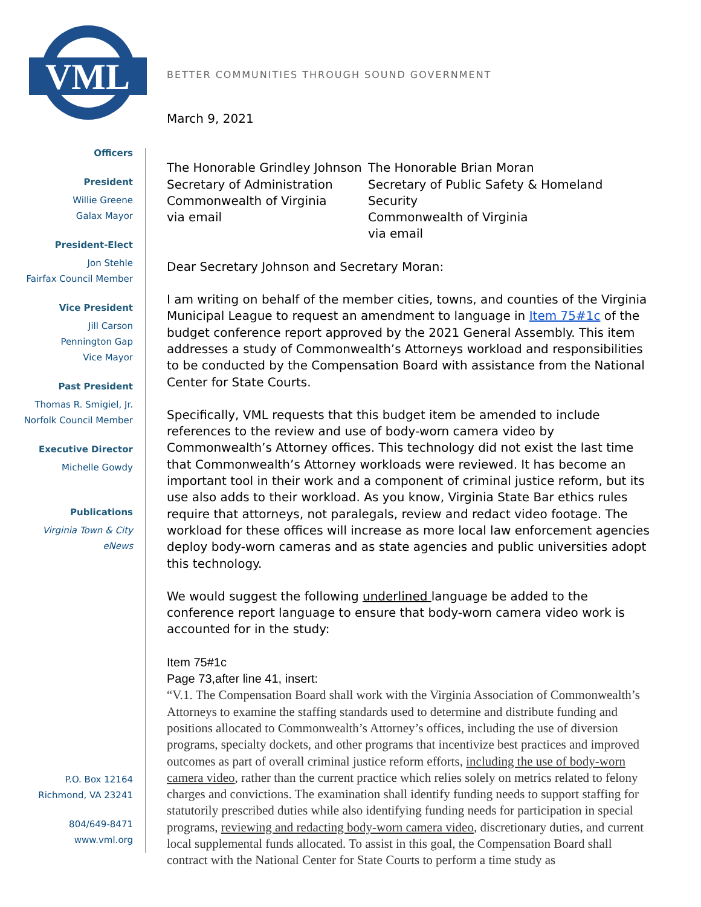VML
BETTER COMMUNITIES THROUGH SOUND GOVERNMENT
Officers
President
Willie Greene
Galax Mayor
President-Elect
Jon Stehle
Fairfax Council Member
Vice President
Jill Carson
Pennington Gap
Vice Mayor
Past President
Thomas R. Smigiel, Jr.
Norfolk Council Member
Executive Director
Michelle Gowdy
Publications
Virginia Town & City
eNews
P.O. Box 12164
Richmond, VA 23241
804/649-8471
www.vml.org
March 9, 2021
The Honorable Grindley Johnson
Secretary of Administration
Commonwealth of Virginia
via email
The Honorable Brian Moran
Secretary of Public Safety & Homeland Security
Commonwealth of Virginia
via email
Dear Secretary Johnson and Secretary Moran:
I am writing on behalf of the member cities, towns, and counties of the Virginia Municipal League to request an amendment to language in Item 75#1c of the budget conference report approved by the 2021 General Assembly. This item addresses a study of Commonwealth’s Attorneys workload and responsibilities to be conducted by the Compensation Board with assistance from the National Center for State Courts.
Specifically, VML requests that this budget item be amended to include references to the review and use of body-worn camera video by Commonwealth’s Attorney offices. This technology did not exist the last time that Commonwealth’s Attorney workloads were reviewed. It has become an important tool in their work and a component of criminal justice reform, but its use also adds to their workload. As you know, Virginia State Bar ethics rules require that attorneys, not paralegals, review and redact video footage. The workload for these offices will increase as more local law enforcement agencies deploy body-worn cameras and as state agencies and public universities adopt this technology.
We would suggest the following underlined language be added to the conference report language to ensure that body-worn camera video work is accounted for in the study:
Item 75#1c
Page 73,after line 41, insert:
“V.1. The Compensation Board shall work with the Virginia Association of Commonwealth’s Attorneys to examine the staffing standards used to determine and distribute funding and positions allocated to Commonwealth’s Attorney’s offices, including the use of diversion programs, specialty dockets, and other programs that incentivize best practices and improved outcomes as part of overall criminal justice reform efforts, including the use of body-worn camera video, rather than the current practice which relies solely on metrics related to felony charges and convictions. The examination shall identify funding needs to support staffing for statutorily prescribed duties while also identifying funding needs for participation in special programs, reviewing and redacting body-worn camera video, discretionary duties, and current local supplemental funds allocated. To assist in this goal, the Compensation Board shall contract with the National Center for State Courts to perform a time study as